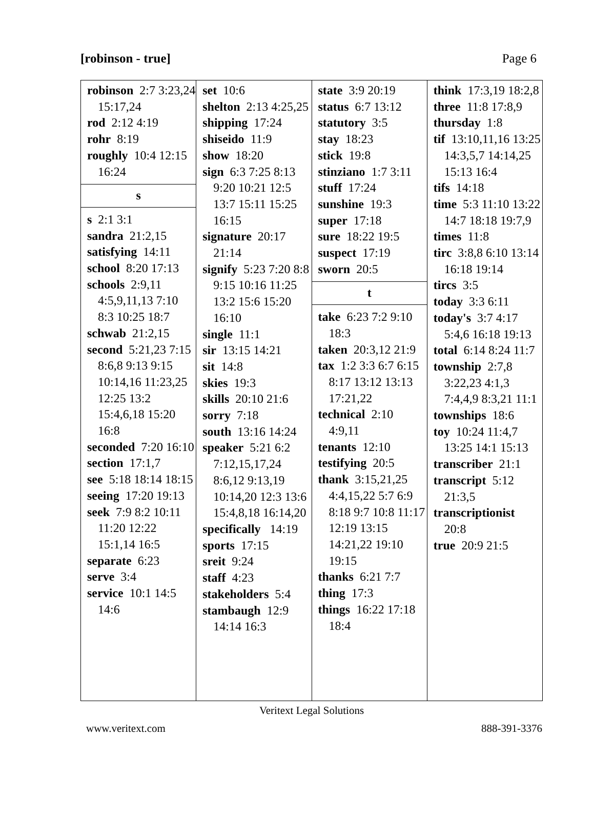[robinson - true] Page 6
| robinson 2:7 3:23,24 15:17,24 rod 2:12 4:19 rohr 8:19 roughly 10:4 12:15 16:24 s s 2:1 3:1 sandra 21:2,15 satisfying 14:11 school 8:20 17:13 schools 2:9,11 4:5,9,11,13 7:10 8:3 10:25 18:7 schwab 21:2,15 second 5:21,23 7:15 8:6,8 9:13 9:15 10:14,16 11:23,25 12:25 13:2 15:4,6,18 15:20 16:8 seconded 7:20 16:10 section 17:1,7 see 5:18 18:14 18:15 seeing 17:20 19:13 seek 7:9 8:2 10:11 11:20 12:22 15:1,14 16:5 separate 6:23 serve 3:4 service 10:1 14:5 14:6 | set 10:6 shelton 2:13 4:25,25 shipping 17:24 shiseido 11:9 show 18:20 sign 6:3 7:25 8:13 9:20 10:21 12:5 13:7 15:11 15:25 16:15 signature 20:17 21:14 signify 5:23 7:20 8:8 9:15 10:16 11:25 13:2 15:6 15:20 16:10 single 11:1 sir 13:15 14:21 sit 14:8 skies 19:3 skills 20:10 21:6 sorry 7:18 south 13:16 14:24 speaker 5:21 6:2 7:12,15,17,24 8:6,12 9:13,19 10:14,20 12:3 13:6 15:4,8,18 16:14,20 specifically 14:19 sports 17:15 sreit 9:24 staff 4:23 stakeholders 5:4 stambaugh 12:9 14:14 16:3 | state 3:9 20:19 status 6:7 13:12 statutory 3:5 stay 18:23 stick 19:8 stinziano 1:7 3:11 stuff 17:24 sunshine 19:3 super 17:18 sure 18:22 19:5 suspect 17:19 sworn 20:5 t take 6:23 7:2 9:10 18:3 taken 20:3,12 21:9 tax 1:2 3:3 6:7 6:15 8:17 13:12 13:13 17:21,22 technical 2:10 4:9,11 tenants 12:10 testifying 20:5 thank 3:15,21,25 4:4,15,22 5:7 6:9 8:18 9:7 10:8 11:17 12:19 13:15 14:21,22 19:10 19:15 thanks 6:21 7:7 thing 17:3 things 16:22 17:18 18:4 | think 17:3,19 18:2,8 three 11:8 17:8,9 thursday 1:8 tif 13:10,11,16 13:25 14:3,5,7 14:14,25 15:13 16:4 tifs 14:18 time 5:3 11:10 13:22 14:7 18:18 19:7,9 times 11:8 tirc 3:8,8 6:10 13:14 16:18 19:14 tircs 3:5 today 3:3 6:11 today's 3:7 4:17 5:4,6 16:18 19:13 total 6:14 8:24 11:7 township 2:7,8 3:22,23 4:1,3 7:4,4,9 8:3,21 11:1 townships 18:6 toy 10:24 11:4,7 13:25 14:1 15:13 transcriber 21:1 transcript 5:12 21:3,5 transcriptionist 20:8 true 20:9 21:5 |
Veritext Legal Solutions
www.veritext.com 888-391-3376